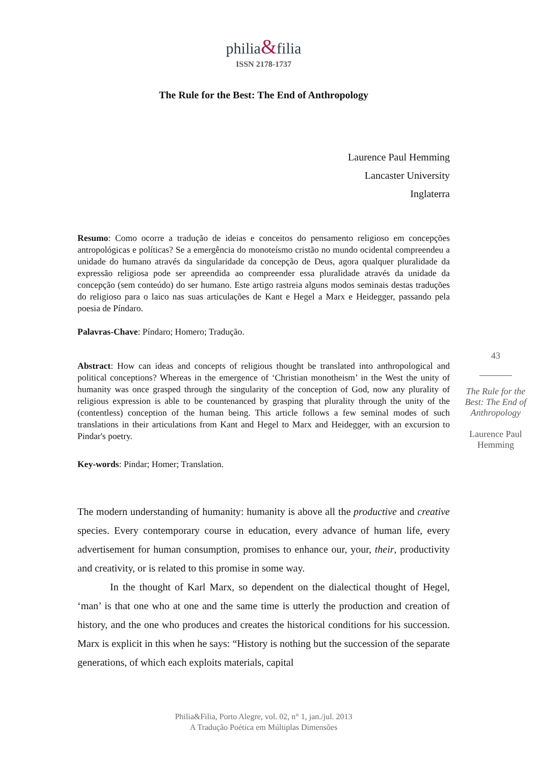philia&filia
ISSN 2178-1737
The Rule for the Best: The End of Anthropology
Laurence Paul Hemming
Lancaster University
Inglaterra
Resumo: Como ocorre a tradução de ideias e conceitos do pensamento religioso em concepções antropológicas e políticas? Se a emergência do monoteísmo cristão no mundo ocidental compreendeu a unidade do humano através da singularidade da concepção de Deus, agora qualquer pluralidade da expressão religiosa pode ser apreendida ao compreender essa pluralidade através da unidade da concepção (sem conteúdo) do ser humano. Este artigo rastreia alguns modos seminais destas traduções do religioso para o laico nas suas articulações de Kant e Hegel a Marx e Heidegger, passando pela poesia de Píndaro.
Palavras-Chave: Píndaro; Homero; Tradução.
Abstract: How can ideas and concepts of religious thought be translated into anthropological and political conceptions? Whereas in the emergence of ‘Christian monotheism’ in the West the unity of humanity was once grasped through the singularity of the conception of God, now any plurality of religious expression is able to be countenanced by grasping that plurality through the unity of the (contentless) conception of the human being. This article follows a few seminal modes of such translations in their articulations from Kant and Hegel to Marx and Heidegger, with an excursion to Pindar's poetry.
Key-words: Pindar; Homer; Translation.
The modern understanding of humanity: humanity is above all the productive and creative species. Every contemporary course in education, every advance of human life, every advertisement for human consumption, promises to enhance our, your, their, productivity and creativity, or is related to this promise in some way.
In the thought of Karl Marx, so dependent on the dialectical thought of Hegel, ‘man’ is that one who at one and the same time is utterly the production and creation of history, and the one who produces and creates the historical conditions for his succession. Marx is explicit in this when he says: “History is nothing but the succession of the separate generations, of which each exploits materials, capital
43
The Rule for the Best: The End of Anthropology
Laurence Paul Hemming
Philia&Filia, Porto Alegre, vol. 02, n° 1, jan./jul. 2013
A Tradução Poética em Múltiplas Dimensões